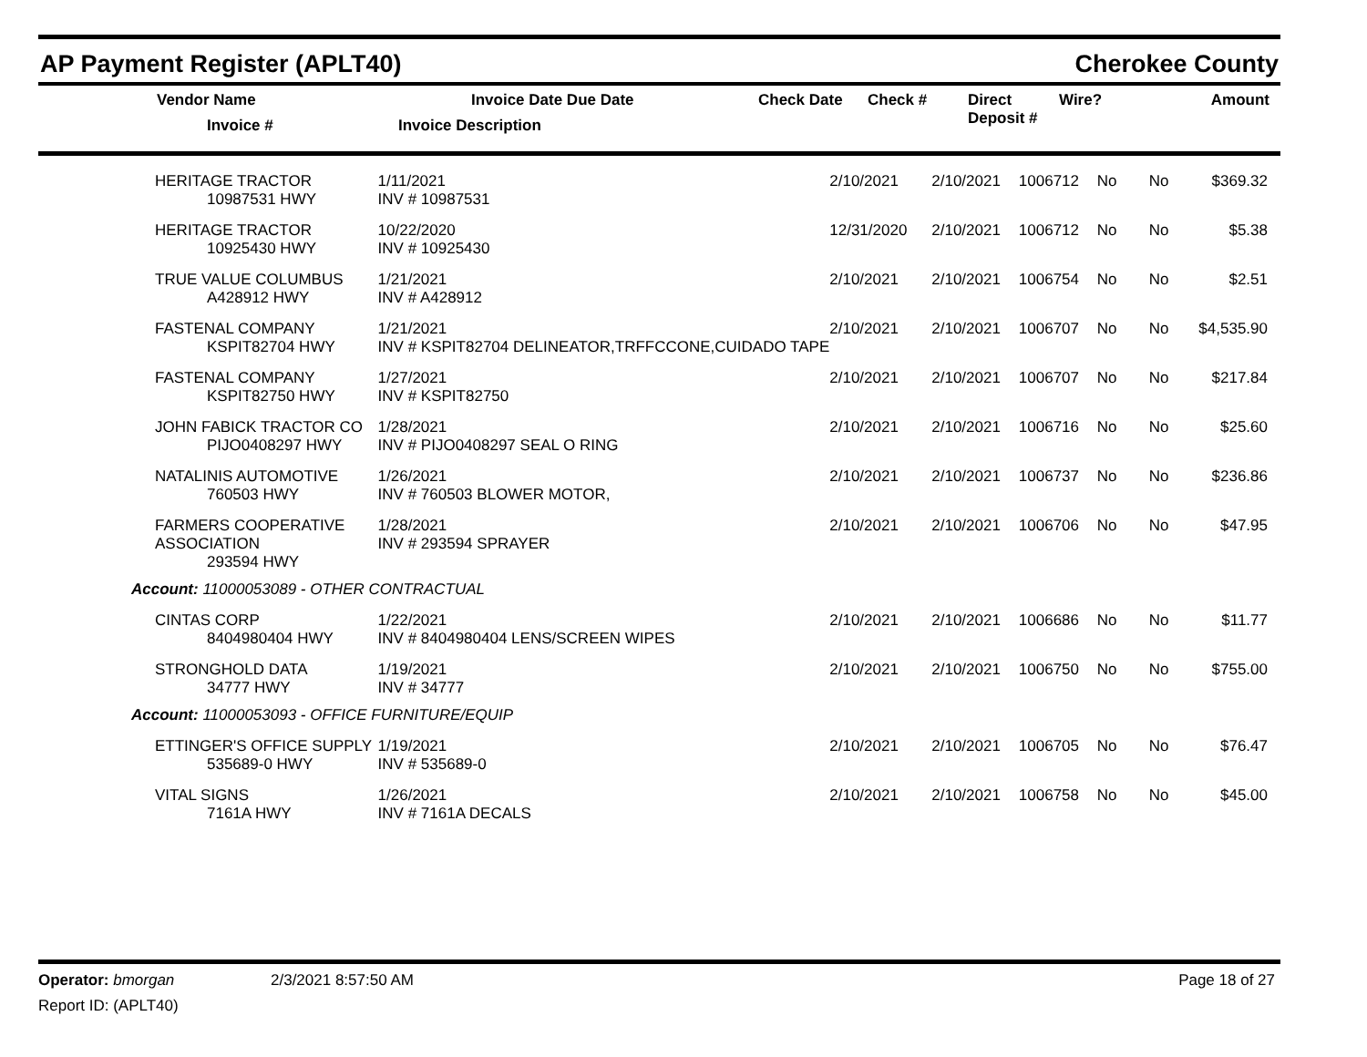AP Payment Register (APLT40) Cherokee County
| Vendor Name Invoice # | Invoice Date Due Date Invoice Description | | Check Date | Check # | Direct Deposit # | Wire? | Amount |
| --- | --- | --- | --- | --- | --- | --- | --- |
| HERITAGE TRACTOR 10987531 HWY | 1/11/2021 INV # 10987531 | 2/10/2021 | 2/10/2021 | 1006712 | No | No | $369.32 |
| HERITAGE TRACTOR 10925430 HWY | 10/22/2020 INV # 10925430 | 12/31/2020 | 2/10/2021 | 1006712 | No | No | $5.38 |
| TRUE VALUE COLUMBUS A428912 HWY | 1/21/2021 INV # A428912 | 2/10/2021 | 2/10/2021 | 1006754 | No | No | $2.51 |
| FASTENAL COMPANY KSPIT82704 HWY | 1/21/2021 INV # KSPIT82704 DELINEATOR,TRFFCCONE,CUIDADO TAPE | 2/10/2021 | 2/10/2021 | 1006707 | No | No | $4,535.90 |
| FASTENAL COMPANY KSPIT82750 HWY | 1/27/2021 INV # KSPIT82750 | 2/10/2021 | 2/10/2021 | 1006707 | No | No | $217.84 |
| JOHN FABICK TRACTOR CO PIJO0408297 HWY | 1/28/2021 INV # PIJO0408297 SEAL O RING | 2/10/2021 | 2/10/2021 | 1006716 | No | No | $25.60 |
| NATALINIS AUTOMOTIVE 760503 HWY | 1/26/2021 INV # 760503 BLOWER MOTOR, | 2/10/2021 | 2/10/2021 | 1006737 | No | No | $236.86 |
| FARMERS COOPERATIVE ASSOCIATION 293594 HWY | 1/28/2021 INV # 293594 SPRAYER | 2/10/2021 | 2/10/2021 | 1006706 | No | No | $47.95 |
| Account: 11000053089 - OTHER CONTRACTUAL | | | | | | | |
| CINTAS CORP 8404980404 HWY | 1/22/2021 INV # 8404980404 LENS/SCREEN WIPES | 2/10/2021 | 2/10/2021 | 1006686 | No | No | $11.77 |
| STRONGHOLD DATA 34777 HWY | 1/19/2021 INV # 34777 | 2/10/2021 | 2/10/2021 | 1006750 | No | No | $755.00 |
| Account: 11000053093 - OFFICE FURNITURE/EQUIP | | | | | | | |
| ETTINGER'S OFFICE SUPPLY 535689-0 HWY | 1/19/2021 INV # 535689-0 | 2/10/2021 | 2/10/2021 | 1006705 | No | No | $76.47 |
| VITAL SIGNS 7161A HWY | 1/26/2021 INV # 7161A DECALS | 2/10/2021 | 2/10/2021 | 1006758 | No | No | $45.00 |
Operator: bmorgan 2/3/2021 8:57:50 AM Page 18 of 27
Report ID: (APLT40)